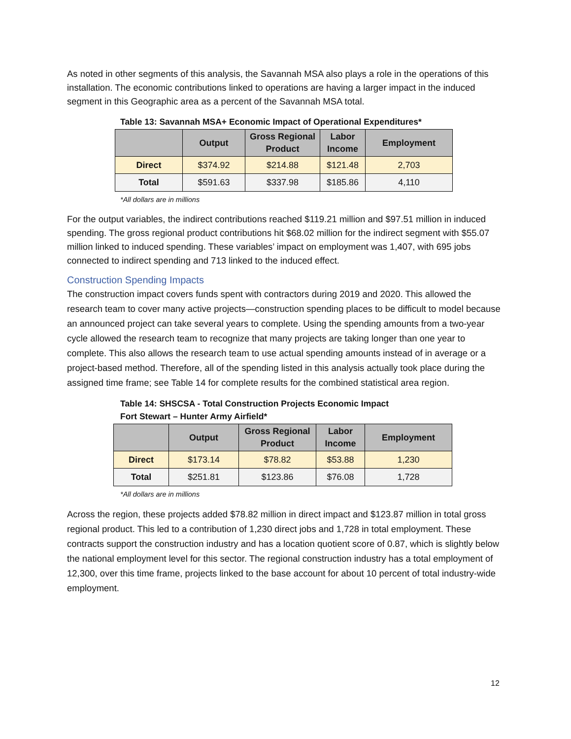As noted in other segments of this analysis, the Savannah MSA also plays a role in the operations of this installation. The economic contributions linked to operations are having a larger impact in the induced segment in this Geographic area as a percent of the Savannah MSA total.
Table 13: Savannah MSA+ Economic Impact of Operational Expenditures*
| | Output | Gross Regional Product | Labor Income | Employment |
| --- | --- | --- | --- | --- |
| Direct | $374.92 | $214.88 | $121.48 | 2,703 |
| Total | $591.63 | $337.98 | $185.86 | 4,110 |
*All dollars are in millions
For the output variables, the indirect contributions reached $119.21 million and $97.51 million in induced spending. The gross regional product contributions hit $68.02 million for the indirect segment with $55.07 million linked to induced spending. These variables’ impact on employment was 1,407, with 695 jobs connected to indirect spending and 713 linked to the induced effect.
Construction Spending Impacts
The construction impact covers funds spent with contractors during 2019 and 2020. This allowed the research team to cover many active projects—construction spending places to be difficult to model because an announced project can take several years to complete. Using the spending amounts from a two-year cycle allowed the research team to recognize that many projects are taking longer than one year to complete. This also allows the research team to use actual spending amounts instead of in average or a project-based method. Therefore, all of the spending listed in this analysis actually took place during the assigned time frame; see Table 14 for complete results for the combined statistical area region.
Table 14: SHSCSA - Total Construction Projects Economic Impact
Fort Stewart – Hunter Army Airfield*
| | Output | Gross Regional Product | Labor Income | Employment |
| --- | --- | --- | --- | --- |
| Direct | $173.14 | $78.82 | $53.88 | 1,230 |
| Total | $251.81 | $123.86 | $76.08 | 1,728 |
*All dollars are in millions
Across the region, these projects added $78.82 million in direct impact and $123.87 million in total gross regional product. This led to a contribution of 1,230 direct jobs and 1,728 in total employment. These contracts support the construction industry and has a location quotient score of 0.87, which is slightly below the national employment level for this sector. The regional construction industry has a total employment of 12,300, over this time frame, projects linked to the base account for about 10 percent of total industry-wide employment.
12